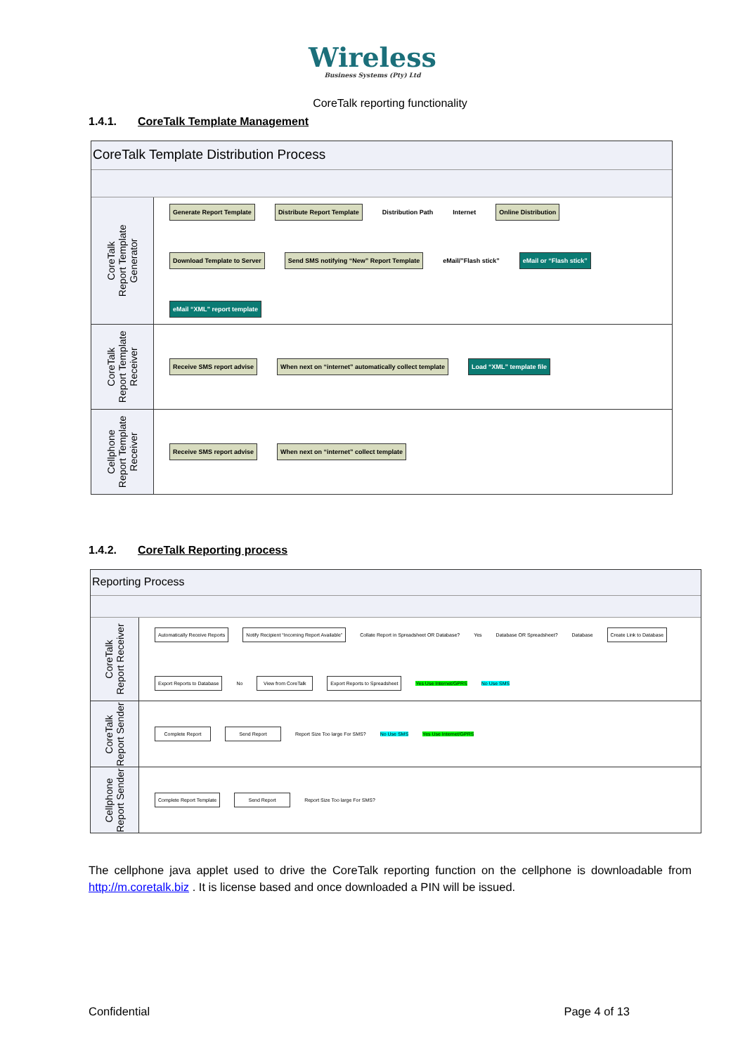Wireless
Business Systems (Pty) Ltd
CoreTalk reporting functionality
1.4.1. CoreTalk Template Management
CoreTalk Template Distribution Process
CoreTalk
Report Template
Generator
Generate Report Template
Distribute Report Template
Distribution Path
Internet
Online Distribution
Download Template to Server
Send SMS notifying “New” Report Template
eMail/”Flash stick”
eMail or “Flash stick”
eMail “XML” report template
CoreTalk
Report Template
Receiver
Receive SMS report advise
When next on “internet” automatically collect template
Load “XML” template file
Cellphone
Report Template
Receiver
Receive SMS report advise
When next on “internet” collect template
1.4.2. CoreTalk Reporting process
Reporting Process
CoreTalk
Report Receiver
Automatically Receive Reports
Notify Recipient “Incoming Report Available”
Collate Report in Spreadsheet OR Database?
Yes
Database OR Spreadsheet?
Database
Create Link to Database
Export Reports to Database
No
View from CoreTalk
Export Reports to Spreadsheet
Yes Use Internet/GPRS No Use SMS
CoreTalk
Report Sender
Complete Report
Send Report
Report Size Too large For SMS?
No Use SMS Yes Use Internet/GPRS
Cellphone
Report Sender
Complete Report Template
Send Report
Report Size Too large For SMS?
The cellphone java applet used to drive the CoreTalk reporting function on the cellphone is downloadable from http://m.coretalk.biz . It is license based and once downloaded a PIN will be issued.
Confidential Page 4 of 13